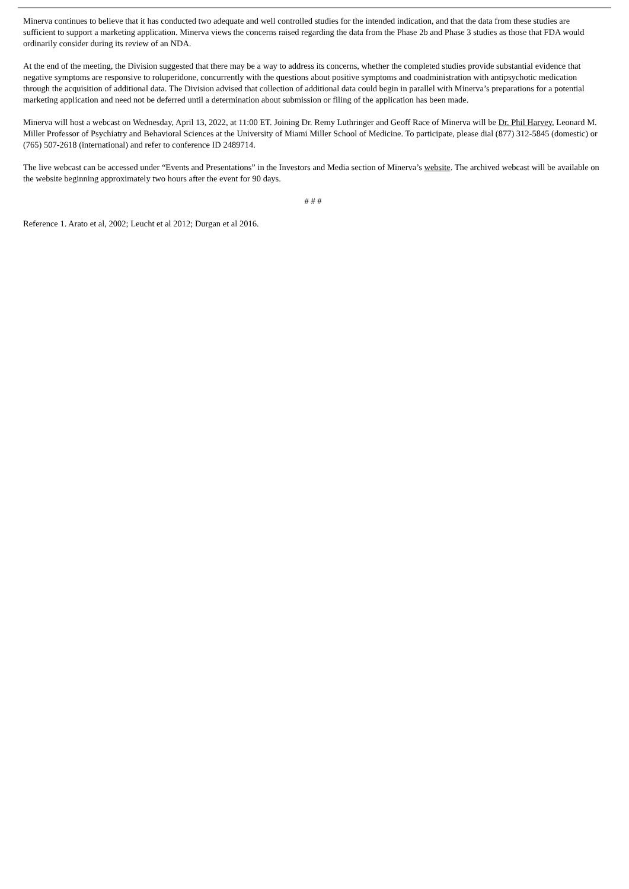Minerva continues to believe that it has conducted two adequate and well controlled studies for the intended indication, and that the data from these studies are sufficient to support a marketing application. Minerva views the concerns raised regarding the data from the Phase 2b and Phase 3 studies as those that FDA would ordinarily consider during its review of an NDA.
At the end of the meeting, the Division suggested that there may be a way to address its concerns, whether the completed studies provide substantial evidence that negative symptoms are responsive to roluperidone, concurrently with the questions about positive symptoms and coadministration with antipsychotic medication through the acquisition of additional data. The Division advised that collection of additional data could begin in parallel with Minerva’s preparations for a potential marketing application and need not be deferred until a determination about submission or filing of the application has been made.
Minerva will host a webcast on Wednesday, April 13, 2022, at 11:00 ET. Joining Dr. Remy Luthringer and Geoff Race of Minerva will be Dr. Phil Harvey, Leonard M. Miller Professor of Psychiatry and Behavioral Sciences at the University of Miami Miller School of Medicine. To participate, please dial (877) 312-5845 (domestic) or (765) 507-2618 (international) and refer to conference ID 2489714.
The live webcast can be accessed under “Events and Presentations” in the Investors and Media section of Minerva’s website. The archived webcast will be available on the website beginning approximately two hours after the event for 90 days.
# # #
Reference 1. Arato et al, 2002; Leucht et al 2012; Durgan et al 2016.